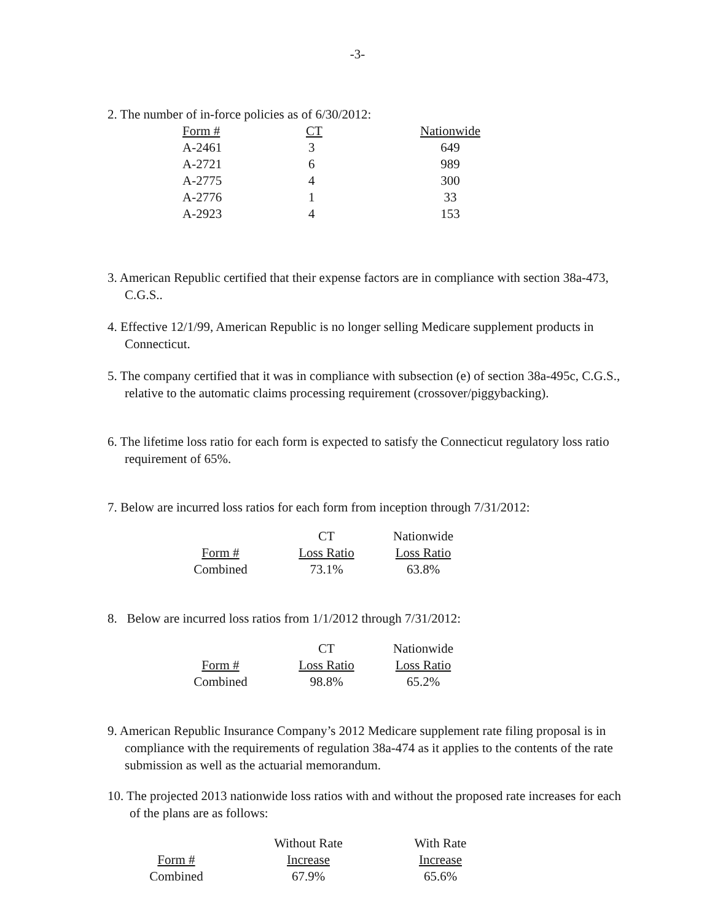-3-
2. The number of in-force policies as of 6/30/2012:
| Form # | CT | Nationwide |
| A-2461 | 3 | 649 |
| A-2721 | 6 | 989 |
| A-2775 | 4 | 300 |
| A-2776 | 1 | 33 |
| A-2923 | 4 | 153 |
3. American Republic certified that their expense factors are in compliance with section 38a-473, C.G.S..
4. Effective 12/1/99, American Republic is no longer selling Medicare supplement products in Connecticut.
5. The company certified that it was in compliance with subsection (e) of section 38a-495c, C.G.S., relative to the automatic claims processing requirement (crossover/piggybacking).
6. The lifetime loss ratio for each form is expected to satisfy the Connecticut regulatory loss ratio requirement of 65%.
7. Below are incurred loss ratios for each form from inception through 7/31/2012:
| | CT | Nationwide |
| Form # | Loss Ratio | Loss Ratio |
| Combined | 73.1% | 63.8% |
8. Below are incurred loss ratios from 1/1/2012 through 7/31/2012:
| | CT | Nationwide |
| Form # | Loss Ratio | Loss Ratio |
| Combined | 98.8% | 65.2% |
9. American Republic Insurance Company’s 2012 Medicare supplement rate filing proposal is in compliance with the requirements of regulation 38a-474 as it applies to the contents of the rate submission as well as the actuarial memorandum.
10. The projected 2013 nationwide loss ratios with and without the proposed rate increases for each of the plans are as follows:
| | Without Rate | With Rate |
| Form # | Increase | Increase |
| Combined | 67.9% | 65.6% |